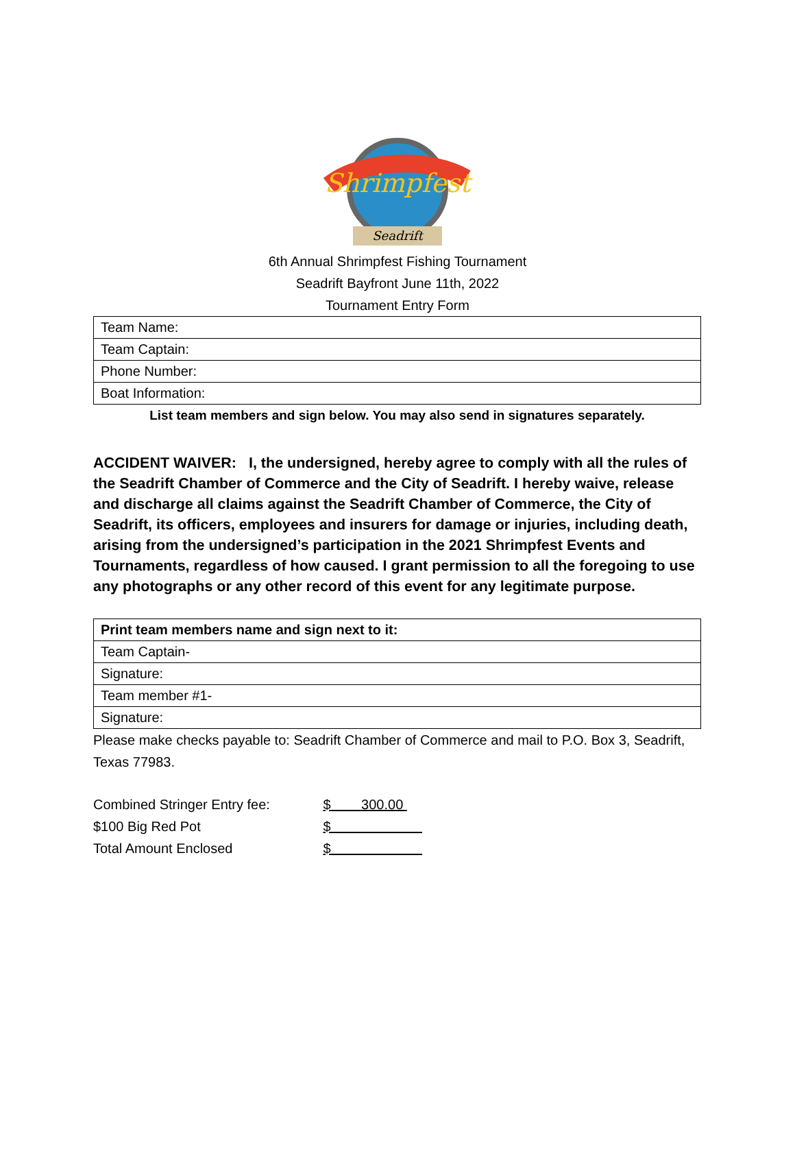Shrimpfest
Seadrift
6th Annual Shrimpfest Fishing Tournament
Seadrift Bayfront June 11th, 2022
Tournament Entry Form
| Team Name: |
| Team Captain: |
| Phone Number: |
| Boat Information: |
List team members and sign below. You may also send in signatures separately.
ACCIDENT WAIVER: I, the undersigned, hereby agree to comply with all the rules of the Seadrift Chamber of Commerce and the City of Seadrift. I hereby waive, release and discharge all claims against the Seadrift Chamber of Commerce, the City of Seadrift, its officers, employees and insurers for damage or injuries, including death, arising from the undersigned’s participation in the 2021 Shrimpfest Events and Tournaments, regardless of how caused. I grant permission to all the foregoing to use any photographs or any other record of this event for any legitimate purpose.
| Print team members name and sign next to it: |
| Team Captain- |
| Signature: |
| Team member #1- |
| Signature: |
Please make checks payable to: Seadrift Chamber of Commerce and mail to P.O. Box 3, Seadrift, Texas 77983.
| Combined Stringer Entry fee: | $ 300.00 |
| $100 Big Red Pot | $ |
| Total Amount Enclosed | $ |